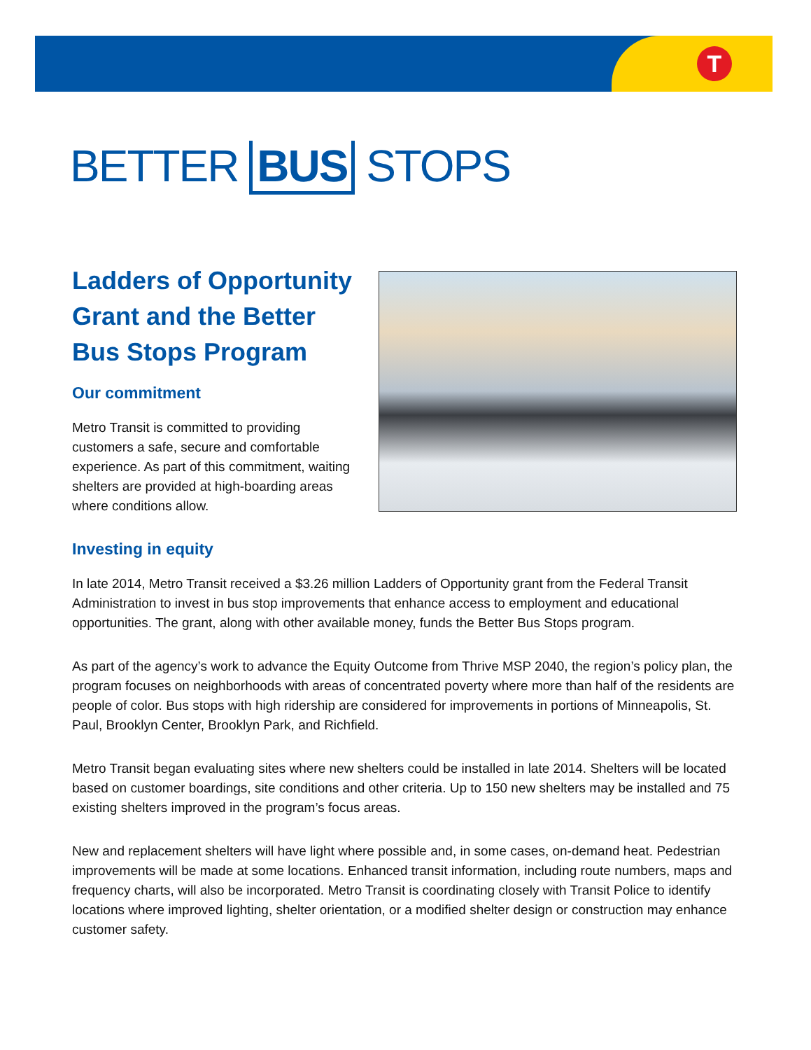T
BETTER BUS STOPS
Ladders of Opportunity Grant and the Better Bus Stops Program
Our commitment
Metro Transit is committed to providing customers a safe, secure and comfortable experience. As part of this commitment, waiting shelters are provided at high-boarding areas where conditions allow.
Investing in equity
In late 2014, Metro Transit received a $3.26 million Ladders of Opportunity grant from the Federal Transit Administration to invest in bus stop improvements that enhance access to employment and educational opportunities. The grant, along with other available money, funds the Better Bus Stops program.
As part of the agency’s work to advance the Equity Outcome from Thrive MSP 2040, the region’s policy plan, the program focuses on neighborhoods with areas of concentrated poverty where more than half of the residents are people of color. Bus stops with high ridership are considered for improvements in portions of Minneapolis, St. Paul, Brooklyn Center, Brooklyn Park, and Richfield.
Metro Transit began evaluating sites where new shelters could be installed in late 2014. Shelters will be located based on customer boardings, site conditions and other criteria. Up to 150 new shelters may be installed and 75 existing shelters improved in the program’s focus areas.
New and replacement shelters will have light where possible and, in some cases, on-demand heat. Pedestrian improvements will be made at some locations. Enhanced transit information, including route numbers, maps and frequency charts, will also be incorporated. Metro Transit is coordinating closely with Transit Police to identify locations where improved lighting, shelter orientation, or a modified shelter design or construction may enhance customer safety.